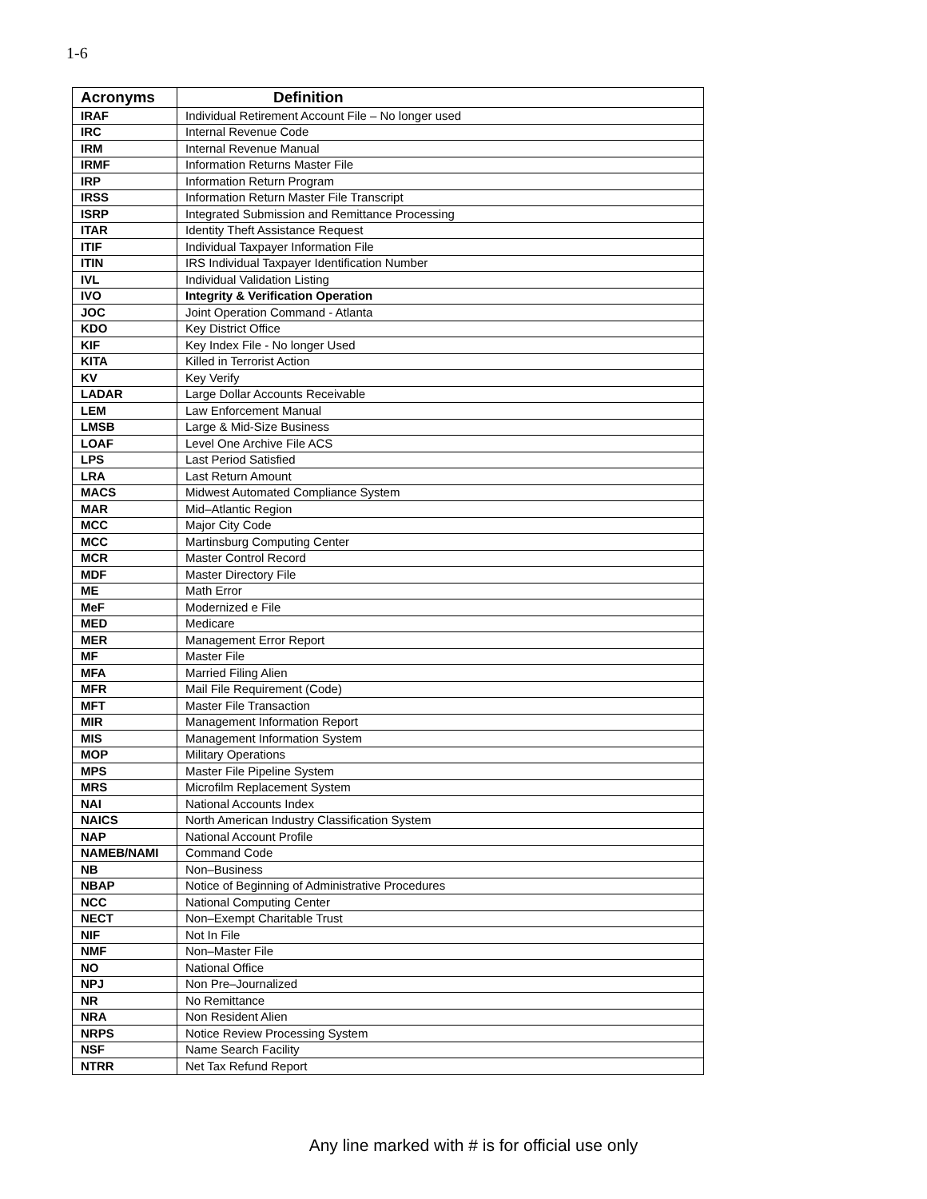1-6
| Acronyms | Definition |
| --- | --- |
| IRAF | Individual Retirement Account File – No longer used |
| IRC | Internal Revenue Code |
| IRM | Internal Revenue Manual |
| IRMF | Information Returns Master File |
| IRP | Information Return Program |
| IRSS | Information Return Master File Transcript |
| ISRP | Integrated Submission and Remittance Processing |
| ITAR | Identity Theft Assistance Request |
| ITIF | Individual Taxpayer Information File |
| ITIN | IRS Individual Taxpayer Identification Number |
| IVL | Individual Validation Listing |
| IVO | Integrity & Verification Operation |
| JOC | Joint Operation Command - Atlanta |
| KDO | Key District Office |
| KIF | Key Index File - No longer Used |
| KITA | Killed in Terrorist Action |
| KV | Key Verify |
| LADAR | Large Dollar Accounts Receivable |
| LEM | Law Enforcement Manual |
| LMSB | Large & Mid-Size Business |
| LOAF | Level One Archive File ACS |
| LPS | Last Period Satisfied |
| LRA | Last Return Amount |
| MACS | Midwest Automated Compliance System |
| MAR | Mid–Atlantic Region |
| MCC | Major City Code |
| MCC | Martinsburg Computing Center |
| MCR | Master Control Record |
| MDF | Master Directory File |
| ME | Math Error |
| MeF | Modernized e File |
| MED | Medicare |
| MER | Management Error Report |
| MF | Master File |
| MFA | Married Filing Alien |
| MFR | Mail File Requirement (Code) |
| MFT | Master File Transaction |
| MIR | Management Information Report |
| MIS | Management Information System |
| MOP | Military Operations |
| MPS | Master File Pipeline System |
| MRS | Microfilm Replacement System |
| NAI | National Accounts Index |
| NAICS | North American Industry Classification System |
| NAP | National Account Profile |
| NAMEB/NAMI | Command Code |
| NB | Non–Business |
| NBAP | Notice of Beginning of Administrative Procedures |
| NCC | National Computing Center |
| NECT | Non–Exempt Charitable Trust |
| NIF | Not In File |
| NMF | Non–Master File |
| NO | National Office |
| NPJ | Non Pre–Journalized |
| NR | No Remittance |
| NRA | Non Resident Alien |
| NRPS | Notice Review Processing System |
| NSF | Name Search Facility |
| NTRR | Net Tax Refund Report |
Any line marked with # is for official use only